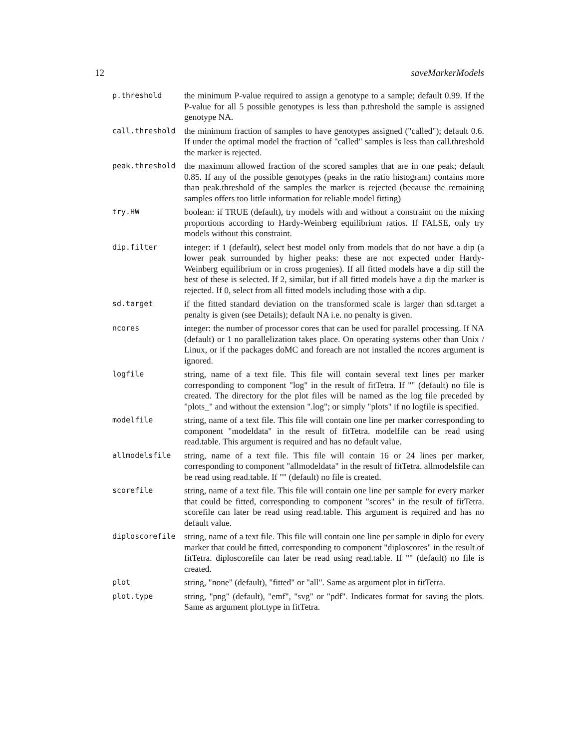12 saveMarkerModels
p.threshold
the minimum P-value required to assign a genotype to a sample; default 0.99. If the P-value for all 5 possible genotypes is less than p.threshold the sample is assigned genotype NA.
call.threshold
the minimum fraction of samples to have genotypes assigned ("called"); default 0.6. If under the optimal model the fraction of "called" samples is less than call.threshold the marker is rejected.
peak.threshold
the maximum allowed fraction of the scored samples that are in one peak; default 0.85. If any of the possible genotypes (peaks in the ratio histogram) contains more than peak.threshold of the samples the marker is rejected (because the remaining samples offers too little information for reliable model fitting)
try.HW
boolean: if TRUE (default), try models with and without a constraint on the mixing proportions according to Hardy-Weinberg equilibrium ratios. If FALSE, only try models without this constraint.
dip.filter
integer: if 1 (default), select best model only from models that do not have a dip (a lower peak surrounded by higher peaks: these are not expected under Hardy-Weinberg equilibrium or in cross progenies). If all fitted models have a dip still the best of these is selected. If 2, similar, but if all fitted models have a dip the marker is rejected. If 0, select from all fitted models including those with a dip.
sd.target
if the fitted standard deviation on the transformed scale is larger than sd.target a penalty is given (see Details); default NA i.e. no penalty is given.
ncores
integer: the number of processor cores that can be used for parallel processing. If NA (default) or 1 no parallelization takes place. On operating systems other than Unix / Linux, or if the packages doMC and foreach are not installed the ncores argument is ignored.
logfile
string, name of a text file. This file will contain several text lines per marker corresponding to component "log" in the result of fitTetra. If "" (default) no file is created. The directory for the plot files will be named as the log file preceded by "plots_" and without the extension ".log"; or simply "plots" if no logfile is specified.
modelfile
string, name of a text file. This file will contain one line per marker corresponding to component "modeldata" in the result of fitTetra. modelfile can be read using read.table. This argument is required and has no default value.
allmodelsfile
string, name of a text file. This file will contain 16 or 24 lines per marker, corresponding to component "allmodeldata" in the result of fitTetra. allmodelsfile can be read using read.table. If "" (default) no file is created.
scorefile
string, name of a text file. This file will contain one line per sample for every marker that could be fitted, corresponding to component "scores" in the result of fitTetra. scorefile can later be read using read.table. This argument is required and has no default value.
diploscorefile
string, name of a text file. This file will contain one line per sample in diplo for every marker that could be fitted, corresponding to component "diploscores" in the result of fitTetra. diploscorefile can later be read using read.table. If "" (default) no file is created.
plot
string, "none" (default), "fitted" or "all". Same as argument plot in fitTetra.
plot.type
string, "png" (default), "emf", "svg" or "pdf". Indicates format for saving the plots. Same as argument plot.type in fitTetra.